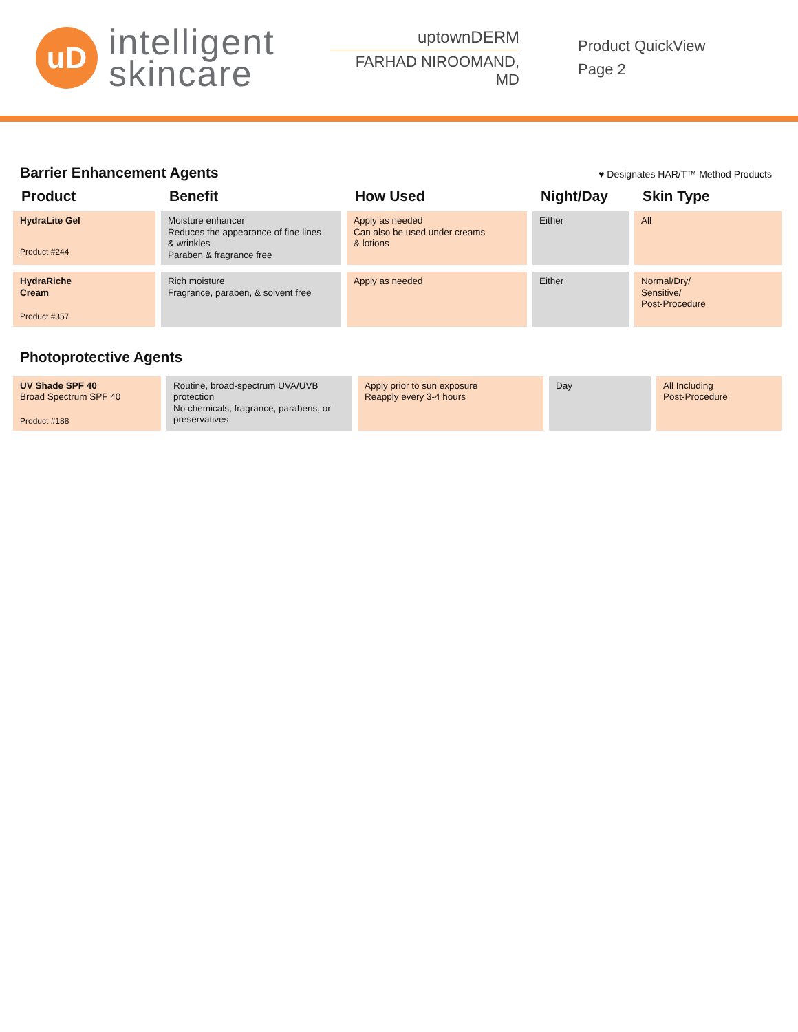uD
intelligent
skincare
uptownDERM
FARHAD NIROOMAND, MD
Product QuickView
Page 2
Barrier Enhancement Agents
♥ Designates HAR/T™ Method Products
| Product | Benefit | How Used | Night/Day | Skin Type |
| --- | --- | --- | --- | --- |
| HydraLite Gel Product #244 | Moisture enhancer Reduces the appearance of fine lines & wrinkles Paraben & fragrance free | Apply as needed Can also be used under creams & lotions | Either | All |
| HydraRiche Cream Product #357 | Rich moisture Fragrance, paraben, & solvent free | Apply as needed | Either | Normal/Dry/ Sensitive/ Post-Procedure |
Photoprotective Agents
| UV Shade SPF 40 Broad Spectrum SPF 40 Product #188 | Routine, broad-spectrum UVA/UVB protection No chemicals, fragrance, parabens, or preservatives | Apply prior to sun exposure Reapply every 3-4 hours | Day | All Including Post-Procedure |